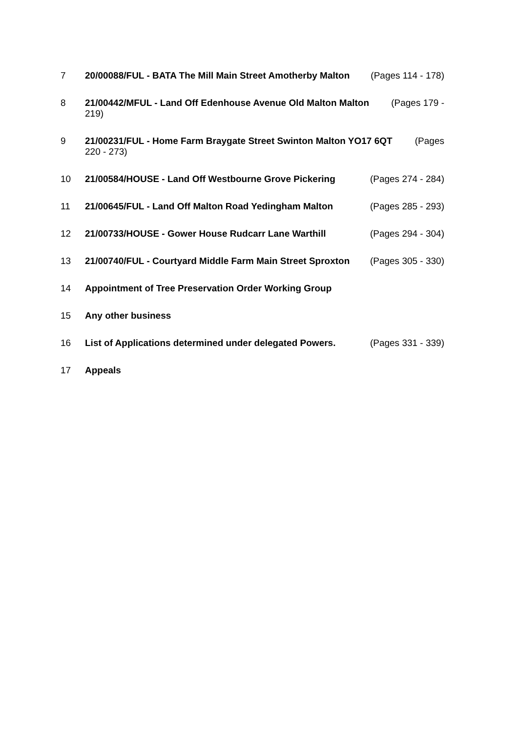7 20/00088/FUL - BATA The Mill Main Street Amotherby Malton (Pages 114 - 178)
8 21/00442/MFUL - Land Off Edenhouse Avenue Old Malton Malton (Pages 179 -
219)
9 21/00231/FUL - Home Farm Braygate Street Swinton Malton YO17 6QT (Pages
220 - 273)
10 21/00584/HOUSE - Land Off Westbourne Grove Pickering (Pages 274 - 284)
11 21/00645/FUL - Land Off Malton Road Yedingham Malton (Pages 285 - 293)
12 21/00733/HOUSE - Gower House Rudcarr Lane Warthill (Pages 294 - 304)
13 21/00740/FUL - Courtyard Middle Farm Main Street Sproxton (Pages 305 - 330)
14 Appointment of Tree Preservation Order Working Group
15 Any other business
16 List of Applications determined under delegated Powers. (Pages 331 - 339)
17 Appeals